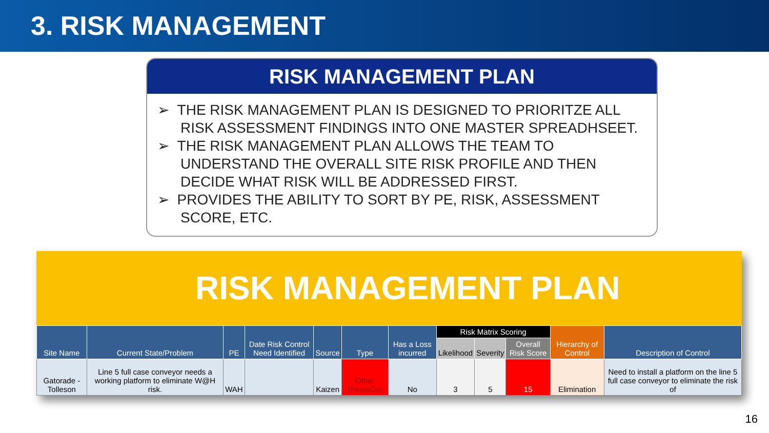3. RISK MANAGEMENT
RISK MANAGEMENT PLAN
➢ THE RISK MANAGEMENT PLAN IS DESIGNED TO PRIORITZE ALL RISK ASSESSMENT FINDINGS INTO ONE MASTER SPREADHSEET.
➢ THE RISK MANAGEMENT PLAN ALLOWS THE TEAM TO UNDERSTAND THE OVERALL SITE RISK PROFILE AND THEN DECIDE WHAT RISK WILL BE ADDRESSED FIRST.
➢ PROVIDES THE ABILITY TO SORT BY PE, RISK, ASSESSMENT SCORE, ETC.
RISK MANAGEMENT PLAN
| Site Name | Current State/Problem | PE | Date Risk Control Need Identified | Source | Type | Has a Loss incurred | Risk Matrix Scoring | | | Hierarchy of Control | Description of Control |
| --- | --- | --- | --- | --- | --- | --- | --- | --- | --- | --- | --- |
| | | | | | | | Likelihood | Severity | Overall Risk Score | | |
| Gatorade - Tolleson | Line 5 full case conveyor needs a working platform to eliminate W@H risk. | WAH | | Kaizen | Other (PepsiCo) | No | 3 | 5 | 15 | Elimination | Need to install a platform on the line 5 full case conveyor to eliminate the risk of |
16